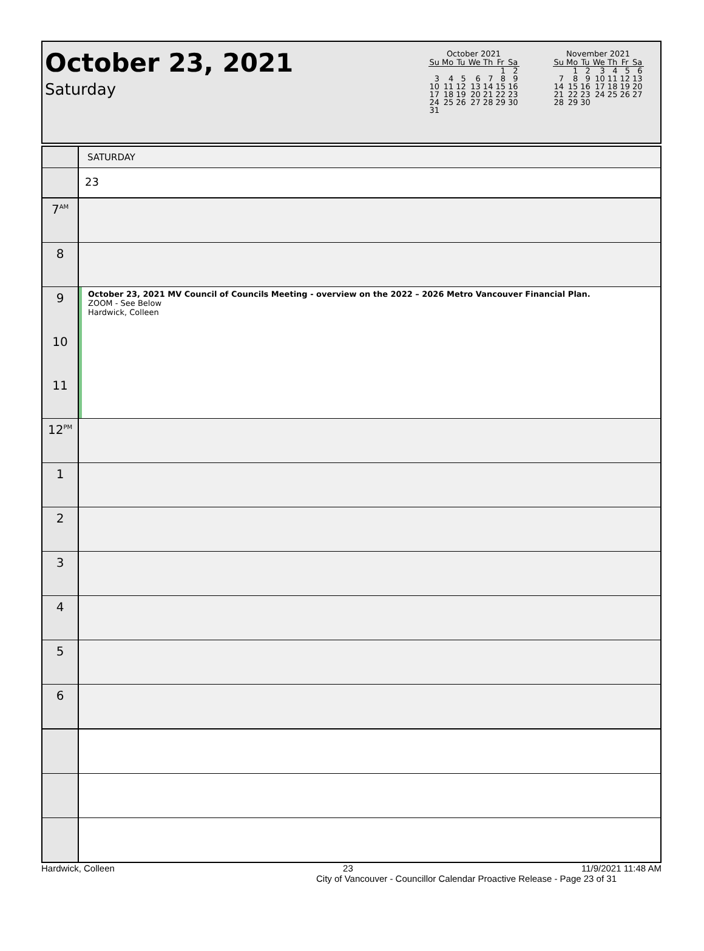October 23, 2021
Saturday
October 2021
| Su | Mo | Tu | We | Th | Fr | Sa |
| --- | --- | --- | --- | --- | --- | --- |
| | | | | | 1 | 2 |
| 3 | 4 | 5 | 6 | 7 | 8 | 9 |
| 10 | 11 | 12 | 13 | 14 | 15 | 16 |
| 17 | 18 | 19 | 20 | 21 | 22 | 23 |
| 24 | 25 | 26 | 27 | 28 | 29 | 30 |
| 31 | | | | | | |
November 2021
| Su | Mo | Tu | We | Th | Fr | Sa |
| --- | --- | --- | --- | --- | --- | --- |
| | 1 | 2 | 3 | 4 | 5 | 6 |
| 7 | 8 | 9 | 10 | 11 | 12 | 13 |
| 14 | 15 | 16 | 17 | 18 | 19 | 20 |
| 21 | 22 | 23 | 24 | 25 | 26 | 27 |
| 28 | 29 | 30 | | | | |
SATURDAY
23
7<sup>AM</sup>
8
9
10
11
October 23, 2021 MV Council of Councils Meeting - overview on the 2022 – 2026 Metro Vancouver Financial Plan.
ZOOM - See Below
Hardwick, Colleen
12<sup>PM</sup>
1
2
3
4
5
6
Hardwick, Colleen 23 11/9/2021 11:48 AM
City of Vancouver - Councillor Calendar Proactive Release - Page 23 of 31